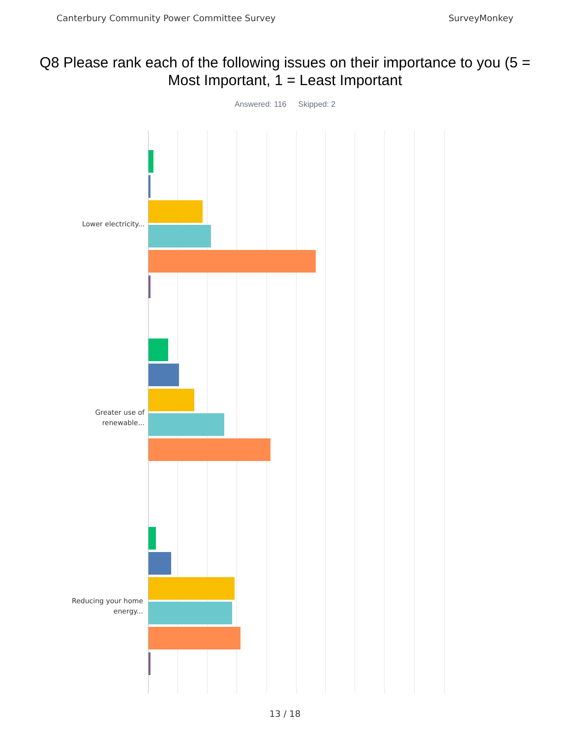Canterbury Community Power Committee Survey SurveyMonkey
Q8 Please rank each of the following issues on their importance to you (5 = Most Important, 1 = Least Important
Answered: 116 Skipped: 2
Lower electricity...
Greater use of renewable...
Reducing your home energy...
13 / 18